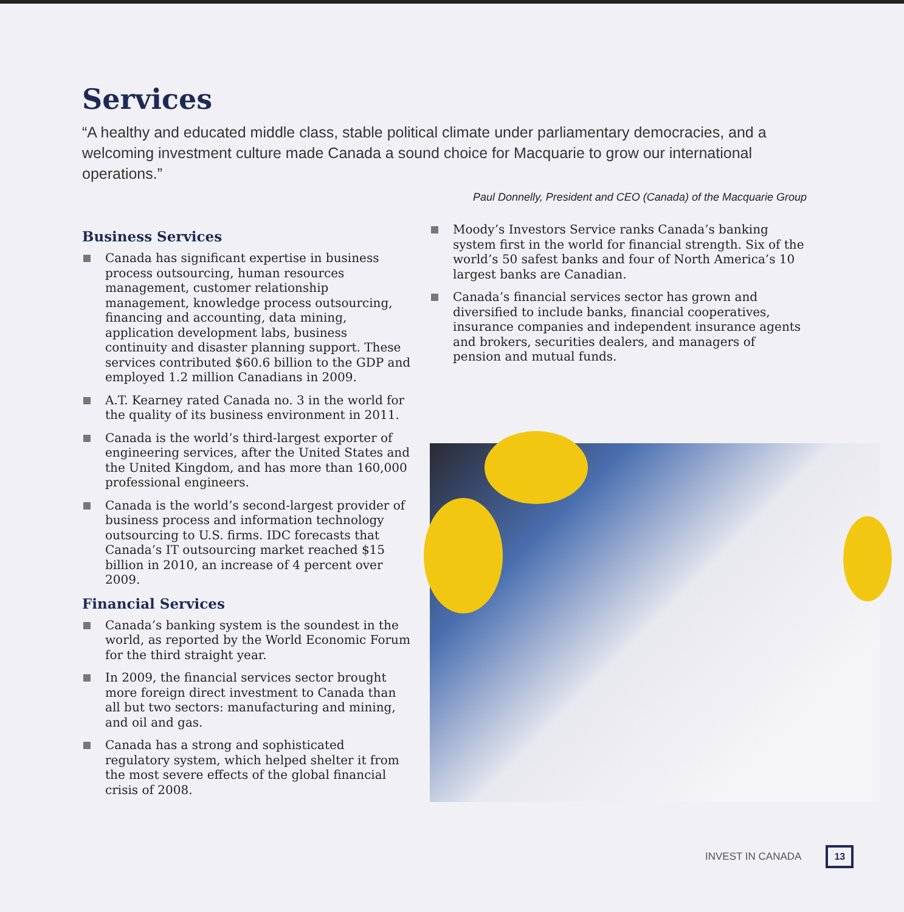Services
“A healthy and educated middle class, stable political climate under parliamentary democracies, and a welcoming investment culture made Canada a sound choice for Macquarie to grow our international operations.”
Paul Donnelly, President and CEO (Canada) of the Macquarie Group
Business Services
Canada has significant expertise in business process outsourcing, human resources management, customer relationship management, knowledge process outsourcing, financing and accounting, data mining, application development labs, business continuity and disaster planning support. These services contributed $60.6 billion to the GDP and employed 1.2 million Canadians in 2009.
A.T. Kearney rated Canada no. 3 in the world for the quality of its business environment in 2011.
Canada is the world’s third-largest exporter of engineering services, after the United States and the United Kingdom, and has more than 160,000 professional engineers.
Canada is the world’s second-largest provider of business process and information technology outsourcing to U.S. firms. IDC forecasts that Canada’s IT outsourcing market reached $15 billion in 2010, an increase of 4 percent over 2009.
Financial Services
Canada’s banking system is the soundest in the world, as reported by the World Economic Forum for the third straight year.
In 2009, the financial services sector brought more foreign direct investment to Canada than all but two sectors: manufacturing and mining, and oil and gas.
Canada has a strong and sophisticated regulatory system, which helped shelter it from the most severe effects of the global financial crisis of 2008.
Moody’s Investors Service ranks Canada’s banking system first in the world for financial strength. Six of the world’s 50 safest banks and four of North America’s 10 largest banks are Canadian.
Canada’s financial services sector has grown and diversified to include banks, financial cooperatives, insurance companies and independent insurance agents and brokers, securities dealers, and managers of pension and mutual funds.
INVEST IN CANADA 13